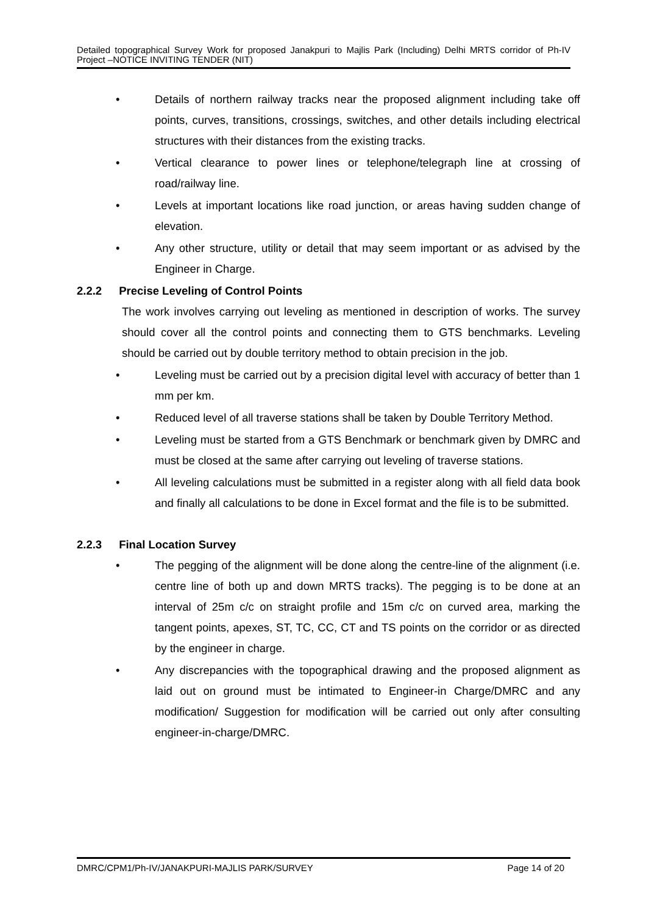Detailed topographical Survey Work for proposed Janakpuri to Majlis Park (Including) Delhi MRTS corridor of Ph-IV Project –NOTICE INVITING TENDER (NIT)
• Details of northern railway tracks near the proposed alignment including take off points, curves, transitions, crossings, switches, and other details including electrical structures with their distances from the existing tracks.
• Vertical clearance to power lines or telephone/telegraph line at crossing of road/railway line.
• Levels at important locations like road junction, or areas having sudden change of elevation.
• Any other structure, utility or detail that may seem important or as advised by the Engineer in Charge.
2.2.2 Precise Leveling of Control Points
The work involves carrying out leveling as mentioned in description of works. The survey should cover all the control points and connecting them to GTS benchmarks. Leveling should be carried out by double territory method to obtain precision in the job.
• Leveling must be carried out by a precision digital level with accuracy of better than 1 mm per km.
• Reduced level of all traverse stations shall be taken by Double Territory Method.
• Leveling must be started from a GTS Benchmark or benchmark given by DMRC and must be closed at the same after carrying out leveling of traverse stations.
• All leveling calculations must be submitted in a register along with all field data book and finally all calculations to be done in Excel format and the file is to be submitted.
2.2.3 Final Location Survey
• The pegging of the alignment will be done along the centre-line of the alignment (i.e. centre line of both up and down MRTS tracks). The pegging is to be done at an interval of 25m c/c on straight profile and 15m c/c on curved area, marking the tangent points, apexes, ST, TC, CC, CT and TS points on the corridor or as directed by the engineer in charge.
• Any discrepancies with the topographical drawing and the proposed alignment as laid out on ground must be intimated to Engineer-in Charge/DMRC and any modification/ Suggestion for modification will be carried out only after consulting engineer-in-charge/DMRC.
DMRC/CPM1/Ph-IV/JANAKPURI-MAJLIS PARK/SURVEY Page 14 of 20